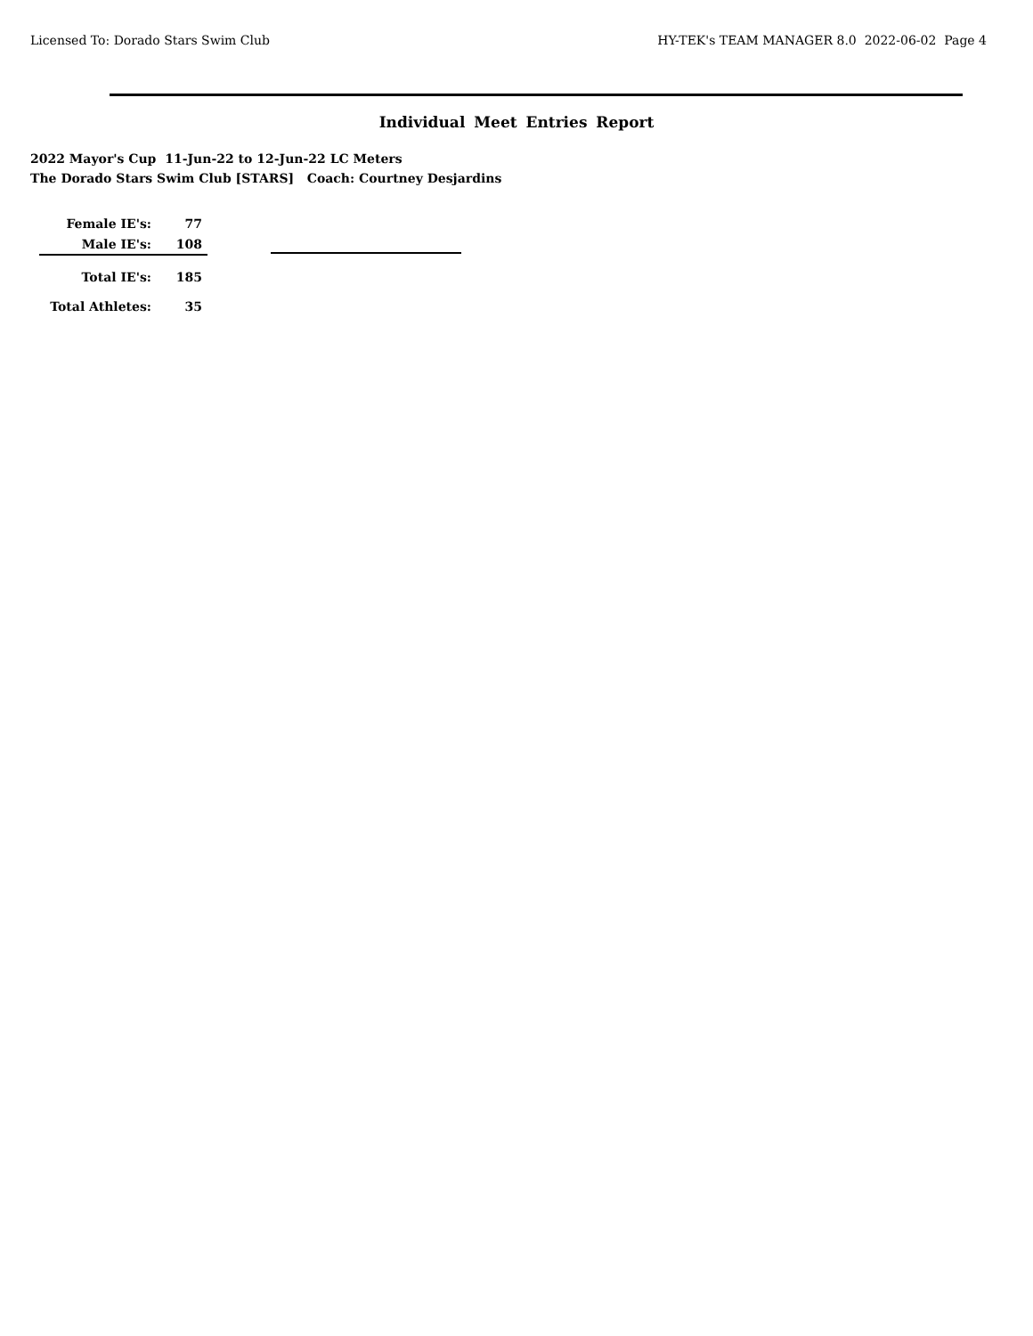Licensed To: Dorado Stars Swim Club HY-TEK's TEAM MANAGER 8.0 2022-06-02 Page 4
Individual Meet Entries Report
2022 Mayor's Cup 11-Jun-22 to 12-Jun-22 LC Meters
The Dorado Stars Swim Club [STARS] Coach: Courtney Desjardins
| Female IE's: | 77 |
| Male IE's: | 108 |
| Total IE's: | 185 |
| Total Athletes: | 35 |